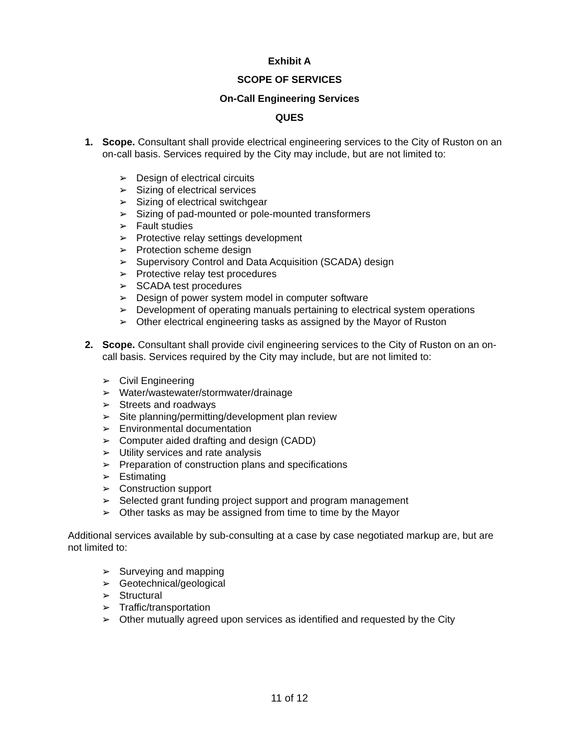Exhibit A
SCOPE OF SERVICES
On-Call Engineering Services
QUES
1. Scope. Consultant shall provide electrical engineering services to the City of Ruston on an on-call basis. Services required by the City may include, but are not limited to:
➢ Design of electrical circuits
➢ Sizing of electrical services
➢ Sizing of electrical switchgear
➢ Sizing of pad-mounted or pole-mounted transformers
➢ Fault studies
➢ Protective relay settings development
➢ Protection scheme design
➢ Supervisory Control and Data Acquisition (SCADA) design
➢ Protective relay test procedures
➢ SCADA test procedures
➢ Design of power system model in computer software
➢ Development of operating manuals pertaining to electrical system operations
➢ Other electrical engineering tasks as assigned by the Mayor of Ruston
2. Scope. Consultant shall provide civil engineering services to the City of Ruston on an on-call basis. Services required by the City may include, but are not limited to:
➢ Civil Engineering
➢ Water/wastewater/stormwater/drainage
➢ Streets and roadways
➢ Site planning/permitting/development plan review
➢ Environmental documentation
➢ Computer aided drafting and design (CADD)
➢ Utility services and rate analysis
➢ Preparation of construction plans and specifications
➢ Estimating
➢ Construction support
➢ Selected grant funding project support and program management
➢ Other tasks as may be assigned from time to time by the Mayor
Additional services available by sub-consulting at a case by case negotiated markup are, but are not limited to:
➢ Surveying and mapping
➢ Geotechnical/geological
➢ Structural
➢ Traffic/transportation
➢ Other mutually agreed upon services as identified and requested by the City
11 of 12